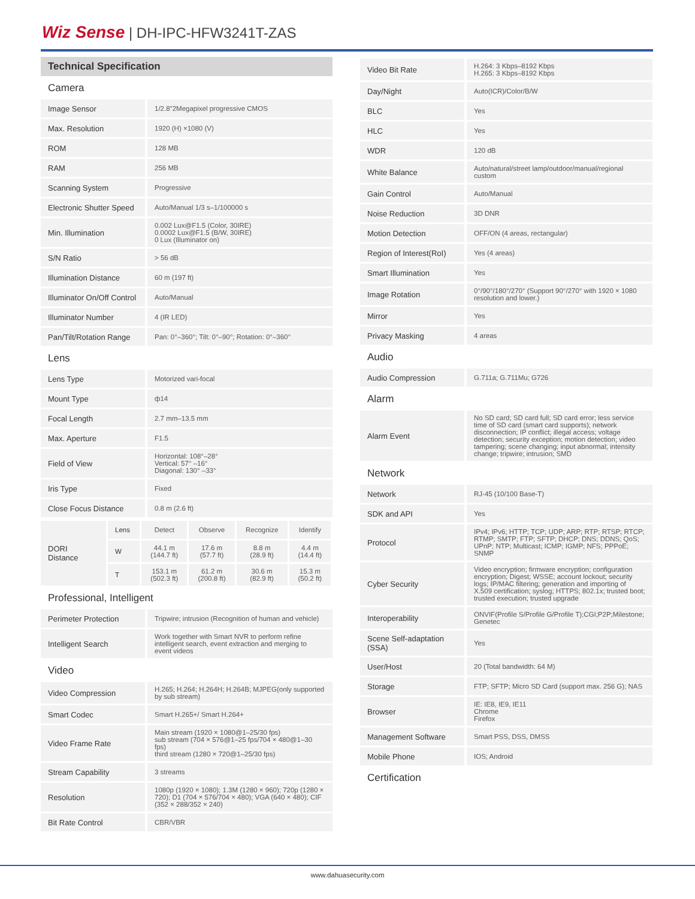Wiz Sense | DH-IPC-HFW3241T-ZAS
Technical Specification
Camera
| Image Sensor | 1/2.8"2Megapixel progressive CMOS |
| Max. Resolution | 1920 (H) ×1080 (V) |
| ROM | 128 MB |
| RAM | 256 MB |
| Scanning System | Progressive |
| Electronic Shutter Speed | Auto/Manual 1/3 s–1/100000 s |
| Min. Illumination | 0.002 Lux@F1.5 (Color, 30IRE) 0.0002 Lux@F1.5 (B/W, 30IRE) 0 Lux (Illuminator on) |
| S/N Ratio | > 56 dB |
| Illumination Distance | 60 m (197 ft) |
| Illuminator On/Off Control | Auto/Manual |
| Illuminator Number | 4 (IR LED) |
| Pan/Tilt/Rotation Range | Pan: 0°–360°; Tilt: 0°–90°; Rotation: 0°–360° |
Lens
| Lens Type | Motorized vari-focal |
| Mount Type | ф14 |
| Focal Length | 2.7 mm–13.5 mm |
| Max. Aperture | F1.5 |
| Field of View | Horizontal: 108°–28° Vertical: 57° –16° Diagonal: 130° –33° |
| Iris Type | Fixed |
| Close Focus Distance | 0.8 m (2.6 ft) |
| DORI Distance | Lens | Detect | Observe | Recognize | Identify |
| | W | 44.1 m (144.7 ft) | 17.6 m (57.7 ft) | 8.8 m (28.9 ft) | 4.4 m (14.4 ft) |
| | T | 153.1 m (502.3 ft) | 61.2 m (200.8 ft) | 30.6 m (82.9 ft) | 15.3 m (50.2 ft) |
Professional, Intelligent
| Perimeter Protection | Tripwire; intrusion (Recognition of human and vehicle) |
| Intelligent Search | Work together with Smart NVR to perform refine intelligent search, event extraction and merging to event videos |
Video
| Video Compression | H.265; H.264; H.264H; H.264B; MJPEG(only supported by sub stream) |
| Smart Codec | Smart H.265+/ Smart H.264+ |
| Video Frame Rate | Main stream (1920 × 1080@1–25/30 fps) sub stream (704 × 576@1–25 fps/704 × 480@1–30 fps) third stream (1280 × 720@1–25/30 fps) |
| Stream Capability | 3 streams |
| Resolution | 1080p (1920 × 1080); 1.3M (1280 × 960); 720p (1280 × 720); D1 (704 × 576/704 × 480); VGA (640 × 480); CIF (352 × 288/352 × 240) |
| Bit Rate Control | CBR/VBR |
| Video Bit Rate | H.264: 3 Kbps–8192 Kbps H.265: 3 Kbps–8192 Kbps |
| Day/Night | Auto(ICR)/Color/B/W |
| BLC | Yes |
| HLC | Yes |
| WDR | 120 dB |
| White Balance | Auto/natural/street lamp/outdoor/manual/regional custom |
| Gain Control | Auto/Manual |
| Noise Reduction | 3D DNR |
| Motion Detection | OFF/ON (4 areas, rectangular) |
| Region of Interest(RoI) | Yes (4 areas) |
| Smart Illumination | Yes |
| Image Rotation | 0°/90°/180°/270° (Support 90°/270° with 1920 × 1080 resolution and lower.) |
| Mirror | Yes |
| Privacy Masking | 4 areas |
Audio
| Audio Compression | G.711a; G.711Mu; G726 |
Alarm
| Alarm Event | No SD card; SD card full; SD card error; less service time of SD card (smart card supports); network disconnection; IP conflict; illegal access; voltage detection; security exception; motion detection; video tampering; scene changing; input abnormal; intensity change; tripwire; intrusion; SMD |
Network
| Network | RJ-45 (10/100 Base-T) |
| SDK and API | Yes |
| Protocol | IPv4; IPv6; HTTP; TCP; UDP; ARP; RTP; RTSP; RTCP; RTMP; SMTP; FTP; SFTP; DHCP; DNS; DDNS; QoS; UPnP; NTP; Multicast; ICMP; IGMP; NFS; PPPoE; SNMP |
| Cyber Security | Video encryption; firmware encryption; configuration encryption; Digest; WSSE; account lockout; security logs; IP/MAC filtering; generation and importing of X.509 certification; syslog; HTTPS; 802.1x; trusted boot; trusted execution; trusted upgrade |
| Interoperability | ONVIF(Profile S/Profile G/Profile T);CGI;P2P;Milestone; Genetec |
| Scene Self-adaptation (SSA) | Yes |
| User/Host | 20 (Total bandwidth: 64 M) |
| Storage | FTP; SFTP; Micro SD Card (support max. 256 G); NAS |
| Browser | IE: IE8, IE9, IE11 Chrome Firefox |
| Management Software | Smart PSS, DSS, DMSS |
| Mobile Phone | IOS; Android |
Certification
www.dahuasecurity.com